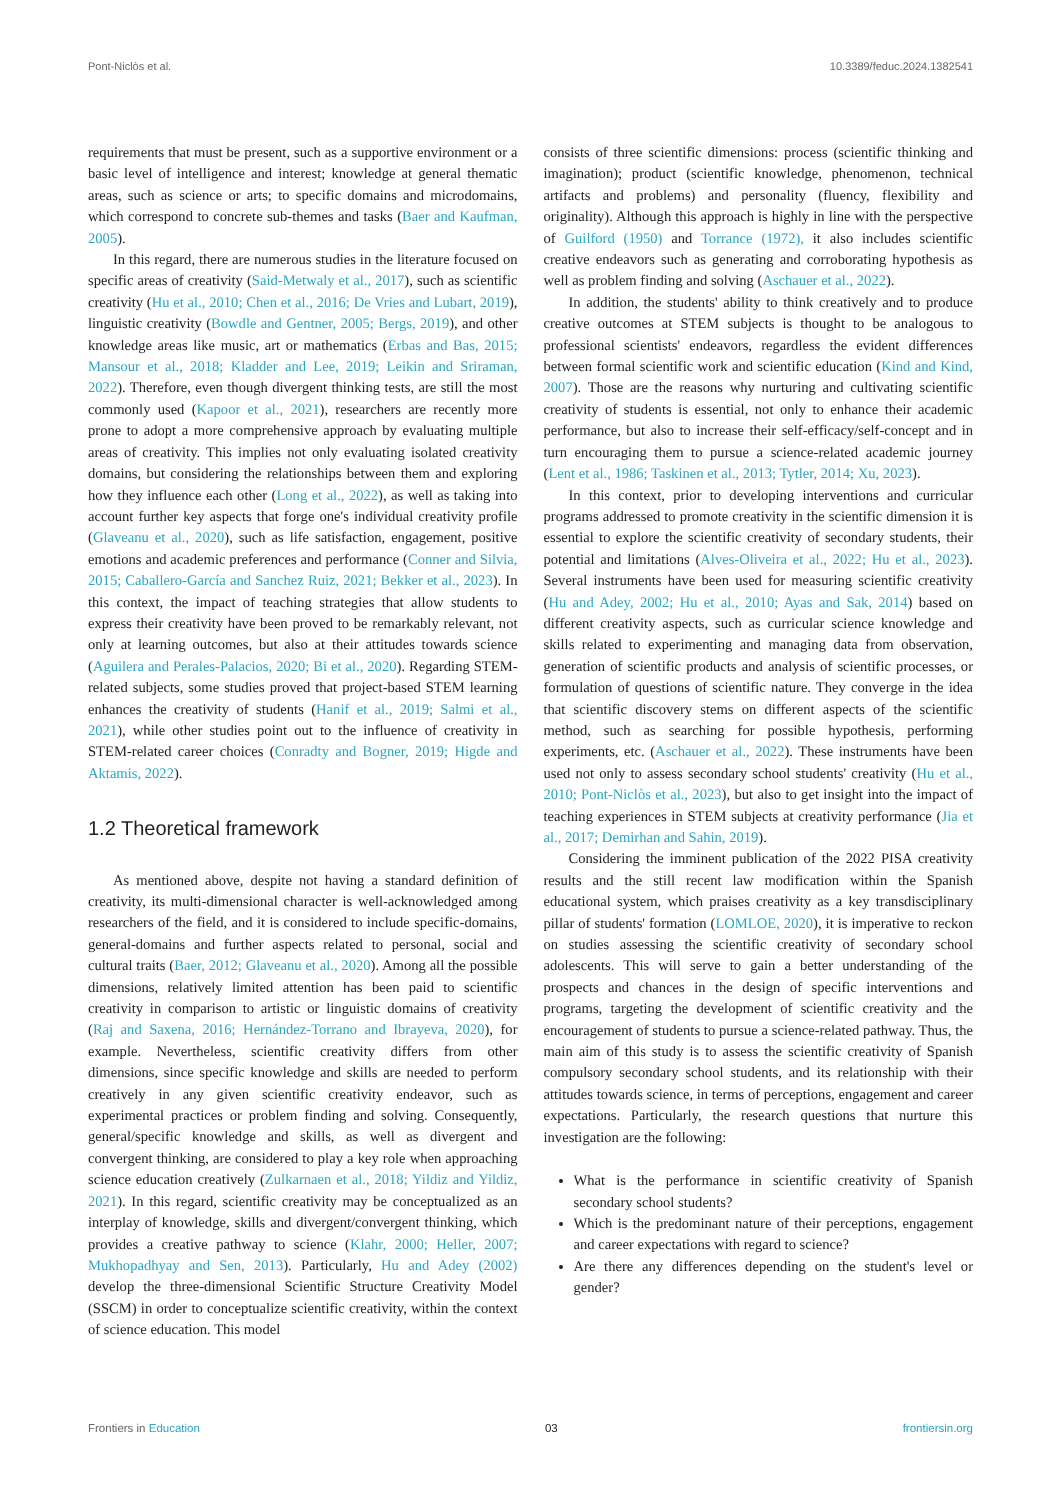Pont-Niclòs et al. 10.3389/feduc.2024.1382541
requirements that must be present, such as a supportive environment or a basic level of intelligence and interest; knowledge at general thematic areas, such as science or arts; to specific domains and microdomains, which correspond to concrete sub-themes and tasks (Baer and Kaufman, 2005).
In this regard, there are numerous studies in the literature focused on specific areas of creativity (Said-Metwaly et al., 2017), such as scientific creativity (Hu et al., 2010; Chen et al., 2016; De Vries and Lubart, 2019), linguistic creativity (Bowdle and Gentner, 2005; Bergs, 2019), and other knowledge areas like music, art or mathematics (Erbas and Bas, 2015; Mansour et al., 2018; Kladder and Lee, 2019; Leikin and Sriraman, 2022). Therefore, even though divergent thinking tests, are still the most commonly used (Kapoor et al., 2021), researchers are recently more prone to adopt a more comprehensive approach by evaluating multiple areas of creativity. This implies not only evaluating isolated creativity domains, but considering the relationships between them and exploring how they influence each other (Long et al., 2022), as well as taking into account further key aspects that forge one's individual creativity profile (Glaveanu et al., 2020), such as life satisfaction, engagement, positive emotions and academic preferences and performance (Conner and Silvia, 2015; Caballero-García and Sanchez Ruiz, 2021; Bekker et al., 2023). In this context, the impact of teaching strategies that allow students to express their creativity have been proved to be remarkably relevant, not only at learning outcomes, but also at their attitudes towards science (Aguilera and Perales-Palacios, 2020; Bi et al., 2020). Regarding STEM-related subjects, some studies proved that project-based STEM learning enhances the creativity of students (Hanif et al., 2019; Salmi et al., 2021), while other studies point out to the influence of creativity in STEM-related career choices (Conradty and Bogner, 2019; Higde and Aktamis, 2022).
1.2 Theoretical framework
As mentioned above, despite not having a standard definition of creativity, its multi-dimensional character is well-acknowledged among researchers of the field, and it is considered to include specific-domains, general-domains and further aspects related to personal, social and cultural traits (Baer, 2012; Glaveanu et al., 2020). Among all the possible dimensions, relatively limited attention has been paid to scientific creativity in comparison to artistic or linguistic domains of creativity (Raj and Saxena, 2016; Hernández-Torrano and Ibrayeva, 2020), for example. Nevertheless, scientific creativity differs from other dimensions, since specific knowledge and skills are needed to perform creatively in any given scientific creativity endeavor, such as experimental practices or problem finding and solving. Consequently, general/specific knowledge and skills, as well as divergent and convergent thinking, are considered to play a key role when approaching science education creatively (Zulkarnaen et al., 2018; Yildiz and Yildiz, 2021). In this regard, scientific creativity may be conceptualized as an interplay of knowledge, skills and divergent/convergent thinking, which provides a creative pathway to science (Klahr, 2000; Heller, 2007; Mukhopadhyay and Sen, 2013). Particularly, Hu and Adey (2002) develop the three-dimensional Scientific Structure Creativity Model (SSCM) in order to conceptualize scientific creativity, within the context of science education. This model
consists of three scientific dimensions: process (scientific thinking and imagination); product (scientific knowledge, phenomenon, technical artifacts and problems) and personality (fluency, flexibility and originality). Although this approach is highly in line with the perspective of Guilford (1950) and Torrance (1972), it also includes scientific creative endeavors such as generating and corroborating hypothesis as well as problem finding and solving (Aschauer et al., 2022).
In addition, the students' ability to think creatively and to produce creative outcomes at STEM subjects is thought to be analogous to professional scientists' endeavors, regardless the evident differences between formal scientific work and scientific education (Kind and Kind, 2007). Those are the reasons why nurturing and cultivating scientific creativity of students is essential, not only to enhance their academic performance, but also to increase their self-efficacy/self-concept and in turn encouraging them to pursue a science-related academic journey (Lent et al., 1986; Taskinen et al., 2013; Tytler, 2014; Xu, 2023).
In this context, prior to developing interventions and curricular programs addressed to promote creativity in the scientific dimension it is essential to explore the scientific creativity of secondary students, their potential and limitations (Alves-Oliveira et al., 2022; Hu et al., 2023). Several instruments have been used for measuring scientific creativity (Hu and Adey, 2002; Hu et al., 2010; Ayas and Sak, 2014) based on different creativity aspects, such as curricular science knowledge and skills related to experimenting and managing data from observation, generation of scientific products and analysis of scientific processes, or formulation of questions of scientific nature. They converge in the idea that scientific discovery stems on different aspects of the scientific method, such as searching for possible hypothesis, performing experiments, etc. (Aschauer et al., 2022). These instruments have been used not only to assess secondary school students' creativity (Hu et al., 2010; Pont-Niclòs et al., 2023), but also to get insight into the impact of teaching experiences in STEM subjects at creativity performance (Jia et al., 2017; Demirhan and Sahin, 2019).
Considering the imminent publication of the 2022 PISA creativity results and the still recent law modification within the Spanish educational system, which praises creativity as a key transdisciplinary pillar of students' formation (LOMLOE, 2020), it is imperative to reckon on studies assessing the scientific creativity of secondary school adolescents. This will serve to gain a better understanding of the prospects and chances in the design of specific interventions and programs, targeting the development of scientific creativity and the encouragement of students to pursue a science-related pathway. Thus, the main aim of this study is to assess the scientific creativity of Spanish compulsory secondary school students, and its relationship with their attitudes towards science, in terms of perceptions, engagement and career expectations. Particularly, the research questions that nurture this investigation are the following:
What is the performance in scientific creativity of Spanish secondary school students?
Which is the predominant nature of their perceptions, engagement and career expectations with regard to science?
Are there any differences depending on the student's level or gender?
Frontiers in Education 03 frontiersin.org